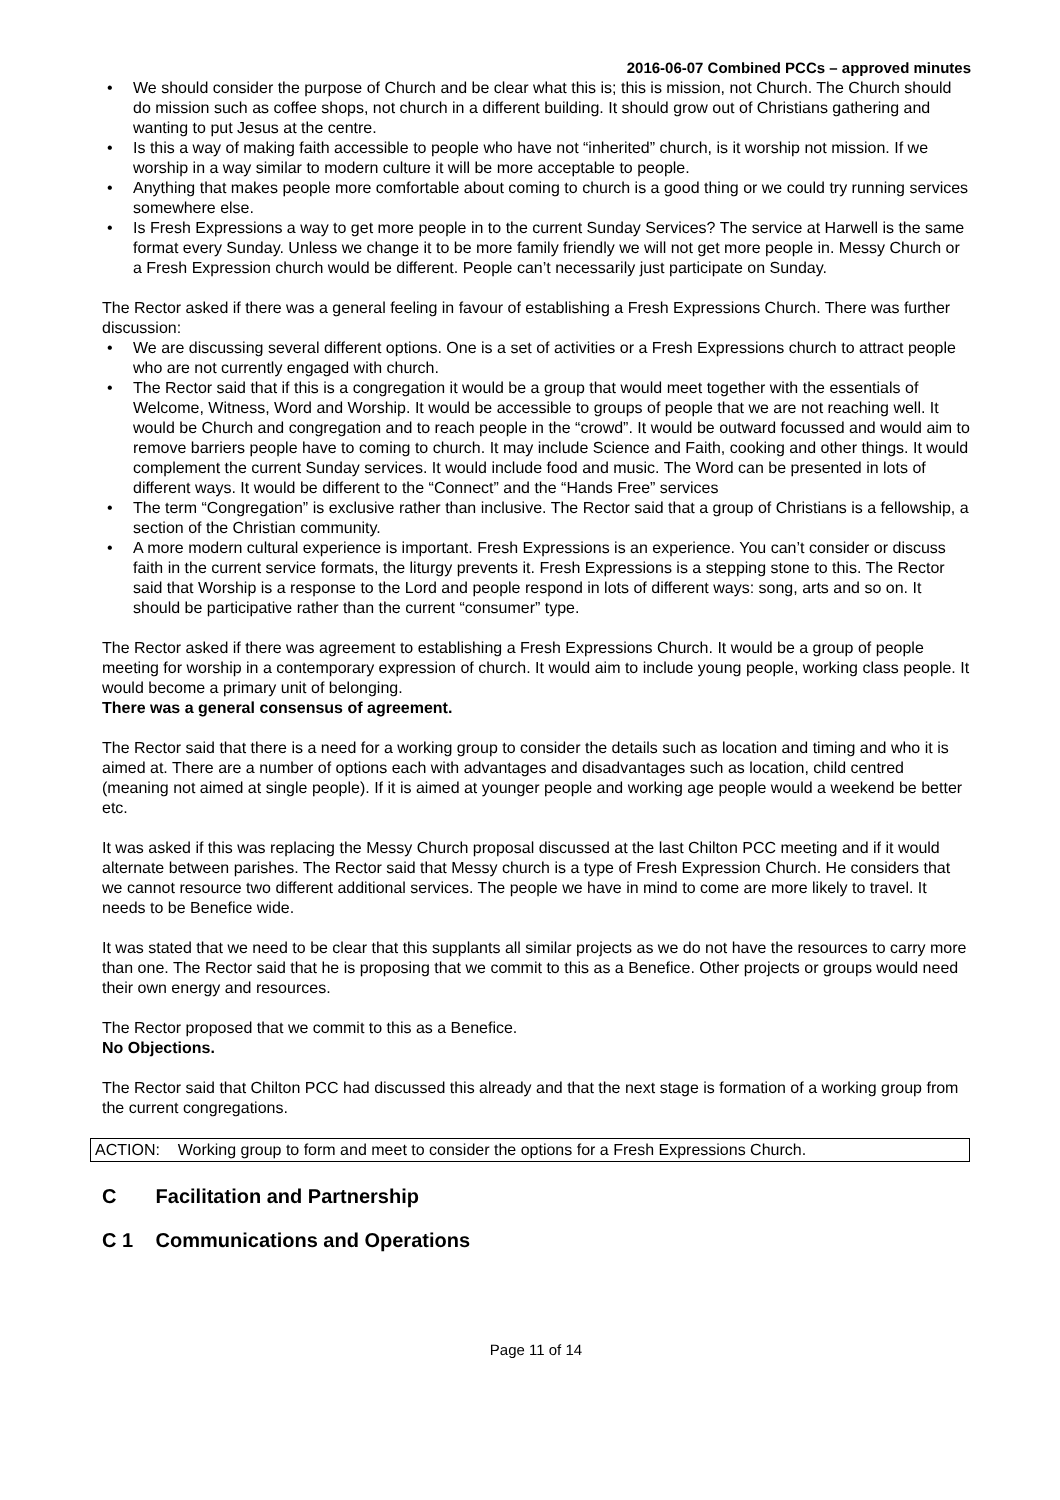2016-06-07 Combined PCCs – approved minutes
We should consider the purpose of Church and be clear what this is; this is mission, not Church. The Church should do mission such as coffee shops, not church in a different building. It should grow out of Christians gathering and wanting to put Jesus at the centre.
Is this a way of making faith accessible to people who have not “inherited” church, is it worship not mission. If we worship in a way similar to modern culture it will be more acceptable to people.
Anything that makes people more comfortable about coming to church is a good thing or we could try running services somewhere else.
Is Fresh Expressions a way to get more people in to the current Sunday Services? The service at Harwell is the same format every Sunday. Unless we change it to be more family friendly we will not get more people in. Messy Church or a Fresh Expression church would be different. People can’t necessarily just participate on Sunday.
The Rector asked if there was a general feeling in favour of establishing a Fresh Expressions Church. There was further discussion:
We are discussing several different options. One is a set of activities or a Fresh Expressions church to attract people who are not currently engaged with church.
The Rector said that if this is a congregation it would be a group that would meet together with the essentials of Welcome, Witness, Word and Worship. It would be accessible to groups of people that we are not reaching well. It would be Church and congregation and to reach people in the “crowd”. It would be outward focussed and would aim to remove barriers people have to coming to church. It may include Science and Faith, cooking and other things. It would complement the current Sunday services. It would include food and music. The Word can be presented in lots of different ways. It would be different to the “Connect” and the “Hands Free” services
The term “Congregation” is exclusive rather than inclusive. The Rector said that a group of Christians is a fellowship, a section of the Christian community.
A more modern cultural experience is important. Fresh Expressions is an experience. You can’t consider or discuss faith in the current service formats, the liturgy prevents it. Fresh Expressions is a stepping stone to this. The Rector said that Worship is a response to the Lord and people respond in lots of different ways: song, arts and so on. It should be participative rather than the current “consumer” type.
The Rector asked if there was agreement to establishing a Fresh Expressions Church. It would be a group of people meeting for worship in a contemporary expression of church. It would aim to include young people, working class people. It would become a primary unit of belonging.
There was a general consensus of agreement.
The Rector said that there is a need for a working group to consider the details such as location and timing and who it is aimed at. There are a number of options each with advantages and disadvantages such as location, child centred (meaning not aimed at single people). If it is aimed at younger people and working age people would a weekend be better etc.
It was asked if this was replacing the Messy Church proposal discussed at the last Chilton PCC meeting and if it would alternate between parishes. The Rector said that Messy church is a type of Fresh Expression Church. He considers that we cannot resource two different additional services. The people we have in mind to come are more likely to travel. It needs to be Benefice wide.
It was stated that we need to be clear that this supplants all similar projects as we do not have the resources to carry more than one. The Rector said that he is proposing that we commit to this as a Benefice. Other projects or groups would need their own energy and resources.
The Rector proposed that we commit to this as a Benefice.
No Objections.
The Rector said that Chilton PCC had discussed this already and that the next stage is formation of a working group from the current congregations.
ACTION: Working group to form and meet to consider the options for a Fresh Expressions Church.
C Facilitation and Partnership
C 1 Communications and Operations
Page 11 of 14